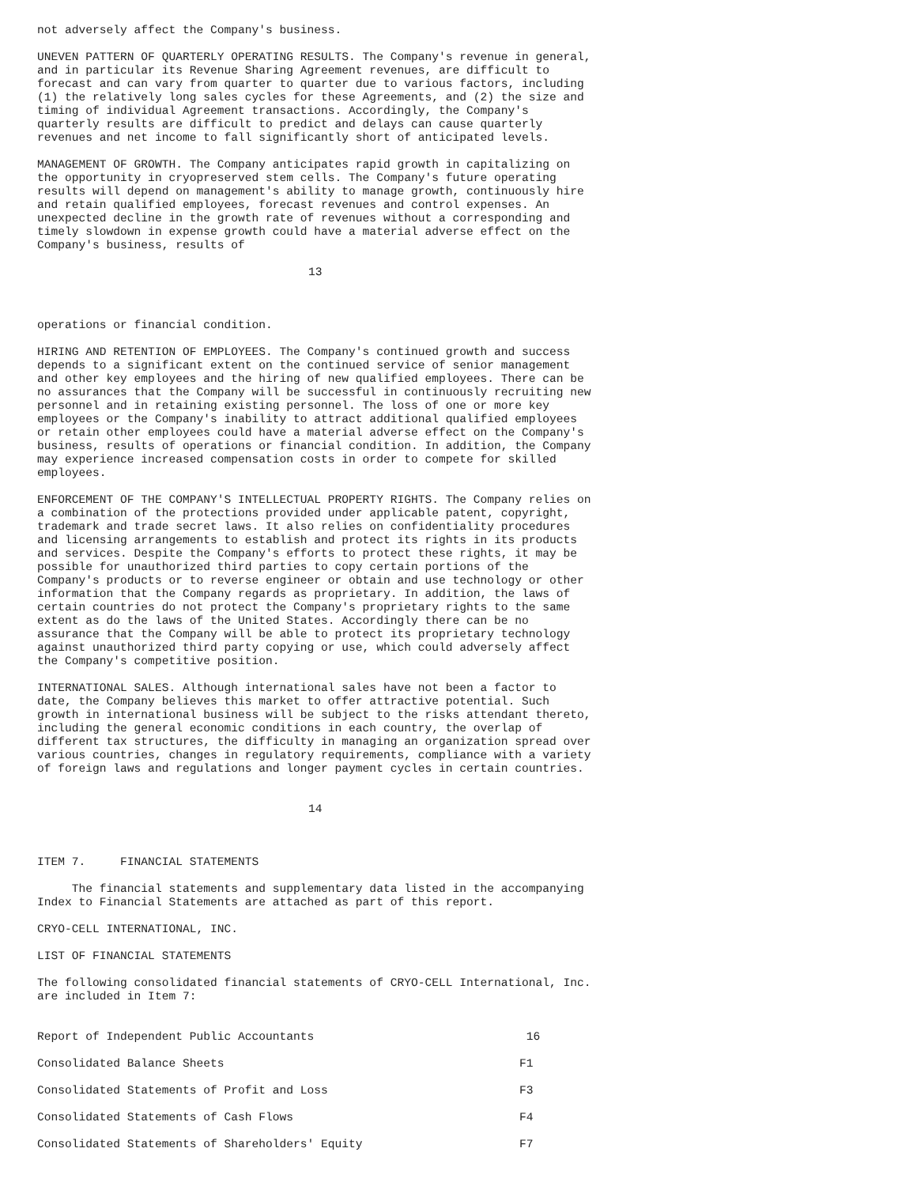not adversely affect the Company's business.
UNEVEN PATTERN OF QUARTERLY OPERATING RESULTS. The Company's revenue in general,
and in particular its Revenue Sharing Agreement revenues, are difficult to
forecast and can vary from quarter to quarter due to various factors, including
(1) the relatively long sales cycles for these Agreements, and (2) the size and
timing of individual Agreement transactions. Accordingly, the Company's
quarterly results are difficult to predict and delays can cause quarterly
revenues and net income to fall significantly short of anticipated levels.
MANAGEMENT OF GROWTH. The Company anticipates rapid growth in capitalizing on
the opportunity in cryopreserved stem cells. The Company's future operating
results will depend on management's ability to manage growth, continuously hire
and retain qualified employees, forecast revenues and control expenses. An
unexpected decline in the growth rate of revenues without a corresponding and
timely slowdown in expense growth could have a material adverse effect on the
Company's business, results of
13
operations or financial condition.
HIRING AND RETENTION OF EMPLOYEES. The Company's continued growth and success
depends to a significant extent on the continued service of senior management
and other key employees and the hiring of new qualified employees. There can be
no assurances that the Company will be successful in continuously recruiting new
personnel and in retaining existing personnel. The loss of one or more key
employees or the Company's inability to attract additional qualified employees
or retain other employees could have a material adverse effect on the Company's
business, results of operations or financial condition. In addition, the Company
may experience increased compensation costs in order to compete for skilled
employees.
ENFORCEMENT OF THE COMPANY'S INTELLECTUAL PROPERTY RIGHTS. The Company relies on
a combination of the protections provided under applicable patent, copyright,
trademark and trade secret laws. It also relies on confidentiality procedures
and licensing arrangements to establish and protect its rights in its products
and services. Despite the Company's efforts to protect these rights, it may be
possible for unauthorized third parties to copy certain portions of the
Company's products or to reverse engineer or obtain and use technology or other
information that the Company regards as proprietary. In addition, the laws of
certain countries do not protect the Company's proprietary rights to the same
extent as do the laws of the United States. Accordingly there can be no
assurance that the Company will be able to protect its proprietary technology
against unauthorized third party copying or use, which could adversely affect
the Company's competitive position.
INTERNATIONAL SALES. Although international sales have not been a factor to
date, the Company believes this market to offer attractive potential. Such
growth in international business will be subject to the risks attendant thereto,
including the general economic conditions in each country, the overlap of
different tax structures, the difficulty in managing an organization spread over
various countries, changes in regulatory requirements, compliance with a variety
of foreign laws and regulations and longer payment cycles in certain countries.
14
ITEM 7.     FINANCIAL STATEMENTS
     The financial statements and supplementary data listed in the accompanying
Index to Financial Statements are attached as part of this report.
CRYO-CELL INTERNATIONAL, INC.
LIST OF FINANCIAL STATEMENTS
The following consolidated financial statements of CRYO-CELL International, Inc.
are included in Item 7:
| Report of Independent Public Accountants | 16 |
| Consolidated Balance Sheets | F1 |
| Consolidated Statements of Profit and Loss | F3 |
| Consolidated Statements of Cash Flows | F4 |
| Consolidated Statements of Shareholders' Equity | F7 |